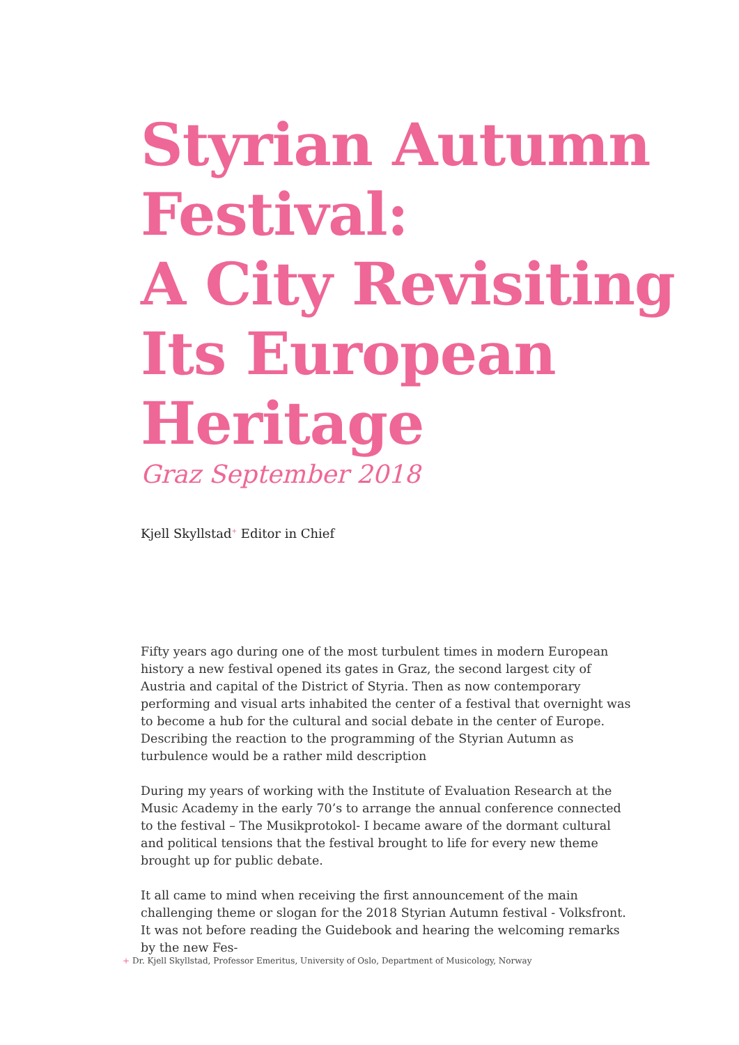Styrian Autumn
Festival:
A City Revisiting
Its European
Heritage
Graz September 2018
Kjell Skyllstad<sup>+</sup> Editor in Chief
Fifty years ago during one of the most turbulent times in modern European history a new festival opened its gates in Graz, the second largest city of Austria and capital of the District of Styria. Then as now contemporary performing and visual arts inhabited the center of a festival that overnight was to become a hub for the cultural and social debate in the center of Europe. Describing the reaction to the programming of the Styrian Autumn as turbulence would be a rather mild description
During my years of working with the Institute of Evaluation Research at the Music Academy in the early 70’s to arrange the annual conference connected to the festival – The Musikprotokol- I became aware of the dormant cultural and political tensions that the festival brought to life for every new theme brought up for public debate.
It all came to mind when receiving the first announcement of the main challenging theme or slogan for the 2018 Styrian Autumn festival - Volksfront. It was not before reading the Guidebook and hearing the welcoming remarks by the new Fes-
+ Dr. Kjell Skyllstad, Professor Emeritus, University of Oslo, Department of Musicology, Norway